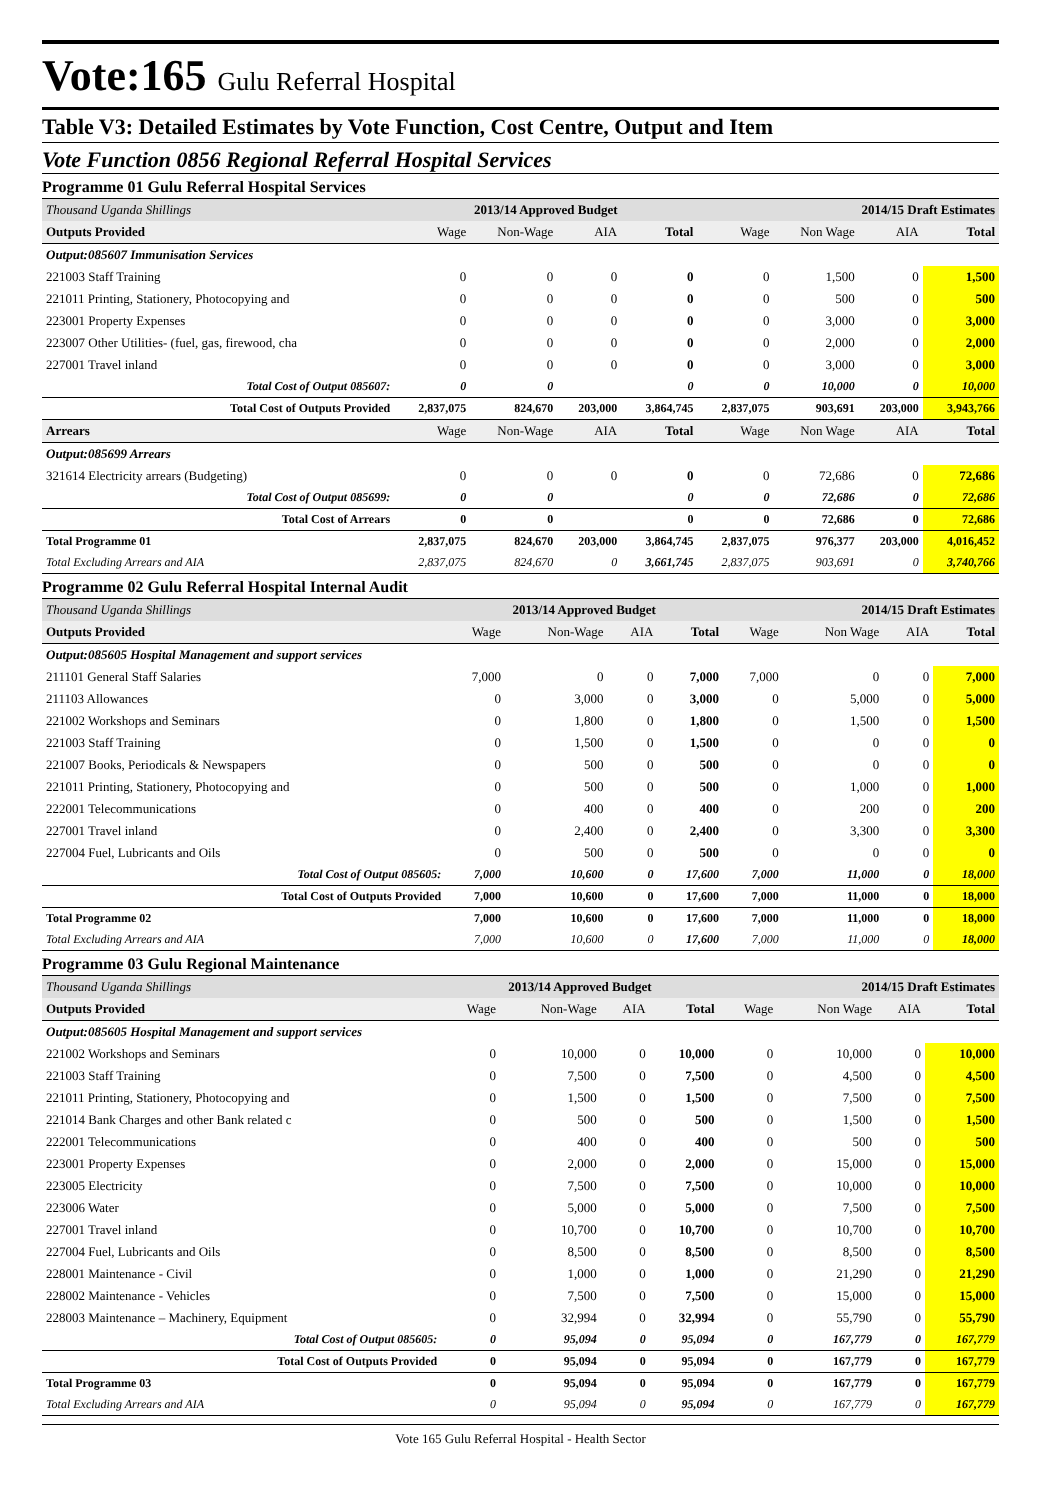Vote:165 Gulu Referral Hospital
Table V3: Detailed Estimates by Vote Function, Cost Centre, Output and Item
Vote Function 0856 Regional Referral Hospital Services
Programme 01 Gulu Referral Hospital Services
| Thousand Uganda Shillings | 2013/14 Approved Budget | | | | 2014/15 Draft Estimates | | | |
| Outputs Provided | Wage | Non-Wage | AIA | Total | Wage | Non Wage | AIA | Total |
| Output:085607 Immunisation Services | | | | | | | | |
| 221003 Staff Training | 0 | 0 | 0 | 0 | 0 | 1,500 | 0 | 1,500 |
| 221011 Printing, Stationery, Photocopying and | 0 | 0 | 0 | 0 | 0 | 500 | 0 | 500 |
| 223001 Property Expenses | 0 | 0 | 0 | 0 | 0 | 3,000 | 0 | 3,000 |
| 223007 Other Utilities- (fuel, gas, firewood, cha | 0 | 0 | 0 | 0 | 0 | 2,000 | 0 | 2,000 |
| 227001 Travel inland | 0 | 0 | 0 | 0 | 0 | 3,000 | 0 | 3,000 |
| Total Cost of Output 085607: | 0 | 0 | | 0 | 0 | 10,000 | 0 | 10,000 |
| Total Cost of Outputs Provided | 2,837,075 | 824,670 | 203,000 | 3,864,745 | 2,837,075 | 903,691 | 203,000 | 3,943,766 |
| Arrears | Wage | Non-Wage | AIA | Total | Wage | Non Wage | AIA | Total |
| Output:085699 Arrears | | | | | | | | |
| 321614 Electricity arrears (Budgeting) | 0 | 0 | 0 | 0 | 0 | 72,686 | 0 | 72,686 |
| Total Cost of Output 085699: | 0 | 0 | | 0 | 0 | 72,686 | 0 | 72,686 |
| Total Cost of Arrears | 0 | 0 | | 0 | 0 | 72,686 | 0 | 72,686 |
| Total Programme 01 | 2,837,075 | 824,670 | 203,000 | 3,864,745 | 2,837,075 | 976,377 | 203,000 | 4,016,452 |
| Total Excluding Arrears and AIA | 2,837,075 | 824,670 | 0 | 3,661,745 | 2,837,075 | 903,691 | 0 | 3,740,766 |
Programme 02 Gulu Referral Hospital Internal Audit
| Thousand Uganda Shillings | 2013/14 Approved Budget | | | | 2014/15 Draft Estimates | | | |
| Outputs Provided | Wage | Non-Wage | AIA | Total | Wage | Non Wage | AIA | Total |
| Output:085605 Hospital Management and support services | | | | | | | | |
| 211101 General Staff Salaries | 7,000 | 0 | 0 | 7,000 | 7,000 | 0 | 0 | 7,000 |
| 211103 Allowances | 0 | 3,000 | 0 | 3,000 | 0 | 5,000 | 0 | 5,000 |
| 221002 Workshops and Seminars | 0 | 1,800 | 0 | 1,800 | 0 | 1,500 | 0 | 1,500 |
| 221003 Staff Training | 0 | 1,500 | 0 | 1,500 | 0 | 0 | 0 | 0 |
| 221007 Books, Periodicals & Newspapers | 0 | 500 | 0 | 500 | 0 | 0 | 0 | 0 |
| 221011 Printing, Stationery, Photocopying and | 0 | 500 | 0 | 500 | 0 | 1,000 | 0 | 1,000 |
| 222001 Telecommunications | 0 | 400 | 0 | 400 | 0 | 200 | 0 | 200 |
| 227001 Travel inland | 0 | 2,400 | 0 | 2,400 | 0 | 3,300 | 0 | 3,300 |
| 227004 Fuel, Lubricants and Oils | 0 | 500 | 0 | 500 | 0 | 0 | 0 | 0 |
| Total Cost of Output 085605: | 7,000 | 10,600 | 0 | 17,600 | 7,000 | 11,000 | 0 | 18,000 |
| Total Cost of Outputs Provided | 7,000 | 10,600 | 0 | 17,600 | 7,000 | 11,000 | 0 | 18,000 |
| Total Programme 02 | 7,000 | 10,600 | 0 | 17,600 | 7,000 | 11,000 | 0 | 18,000 |
| Total Excluding Arrears and AIA | 7,000 | 10,600 | 0 | 17,600 | 7,000 | 11,000 | 0 | 18,000 |
Programme 03 Gulu Regional Maintenance
| Thousand Uganda Shillings | 2013/14 Approved Budget | | | | 2014/15 Draft Estimates | | | |
| Outputs Provided | Wage | Non-Wage | AIA | Total | Wage | Non Wage | AIA | Total |
| Output:085605 Hospital Management and support services | | | | | | | | |
| 221002 Workshops and Seminars | 0 | 10,000 | 0 | 10,000 | 0 | 10,000 | 0 | 10,000 |
| 221003 Staff Training | 0 | 7,500 | 0 | 7,500 | 0 | 4,500 | 0 | 4,500 |
| 221011 Printing, Stationery, Photocopying and | 0 | 1,500 | 0 | 1,500 | 0 | 7,500 | 0 | 7,500 |
| 221014 Bank Charges and other Bank related c | 0 | 500 | 0 | 500 | 0 | 1,500 | 0 | 1,500 |
| 222001 Telecommunications | 0 | 400 | 0 | 400 | 0 | 500 | 0 | 500 |
| 223001 Property Expenses | 0 | 2,000 | 0 | 2,000 | 0 | 15,000 | 0 | 15,000 |
| 223005 Electricity | 0 | 7,500 | 0 | 7,500 | 0 | 10,000 | 0 | 10,000 |
| 223006 Water | 0 | 5,000 | 0 | 5,000 | 0 | 7,500 | 0 | 7,500 |
| 227001 Travel inland | 0 | 10,700 | 0 | 10,700 | 0 | 10,700 | 0 | 10,700 |
| 227004 Fuel, Lubricants and Oils | 0 | 8,500 | 0 | 8,500 | 0 | 8,500 | 0 | 8,500 |
| 228001 Maintenance - Civil | 0 | 1,000 | 0 | 1,000 | 0 | 21,290 | 0 | 21,290 |
| 228002 Maintenance - Vehicles | 0 | 7,500 | 0 | 7,500 | 0 | 15,000 | 0 | 15,000 |
| 228003 Maintenance – Machinery, Equipment | 0 | 32,994 | 0 | 32,994 | 0 | 55,790 | 0 | 55,790 |
| Total Cost of Output 085605: | 0 | 95,094 | 0 | 95,094 | 0 | 167,779 | 0 | 167,779 |
| Total Cost of Outputs Provided | 0 | 95,094 | 0 | 95,094 | 0 | 167,779 | 0 | 167,779 |
| Total Programme 03 | 0 | 95,094 | 0 | 95,094 | 0 | 167,779 | 0 | 167,779 |
| Total Excluding Arrears and AIA | 0 | 95,094 | 0 | 95,094 | 0 | 167,779 | 0 | 167,779 |
Vote 165 Gulu Referral Hospital - Health Sector